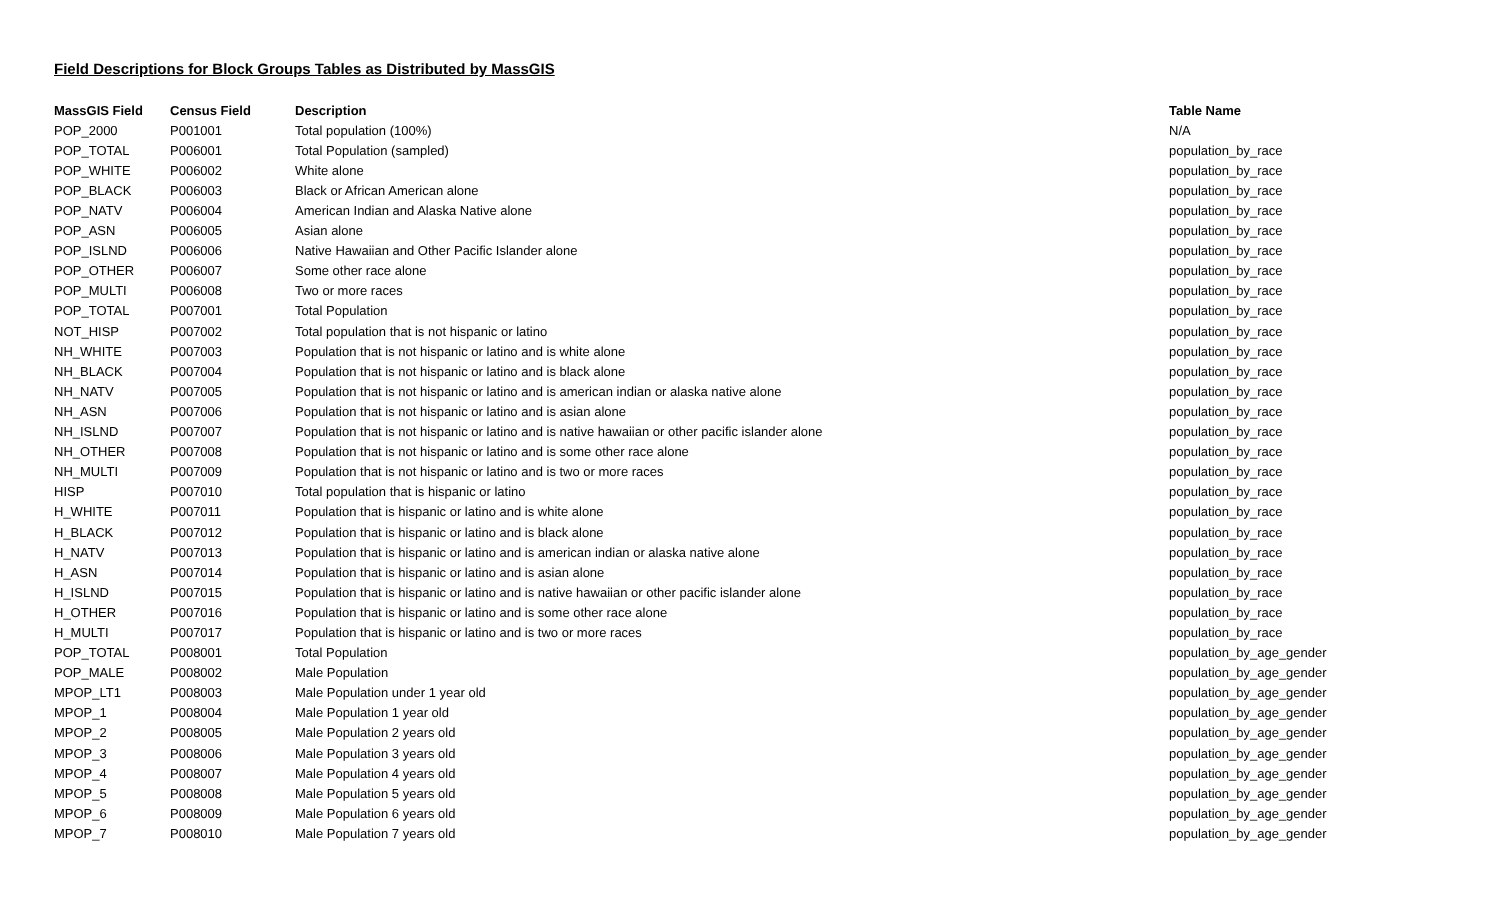Field Descriptions for Block Groups Tables as Distributed by MassGIS
| MassGIS Field | Census Field | Description | Table Name |
| --- | --- | --- | --- |
| POP_2000 | P001001 | Total population (100%) | N/A |
| POP_TOTAL | P006001 | Total Population (sampled) | population_by_race |
| POP_WHITE | P006002 | White alone | population_by_race |
| POP_BLACK | P006003 | Black or African American alone | population_by_race |
| POP_NATV | P006004 | American Indian and Alaska Native alone | population_by_race |
| POP_ASN | P006005 | Asian alone | population_by_race |
| POP_ISLND | P006006 | Native Hawaiian and Other Pacific Islander alone | population_by_race |
| POP_OTHER | P006007 | Some other race alone | population_by_race |
| POP_MULTI | P006008 | Two or more races | population_by_race |
| POP_TOTAL | P007001 | Total Population | population_by_race |
| NOT_HISP | P007002 | Total population that is not hispanic or latino | population_by_race |
| NH_WHITE | P007003 | Population that is not hispanic or latino and is white alone | population_by_race |
| NH_BLACK | P007004 | Population that is not hispanic or latino and is black alone | population_by_race |
| NH_NATV | P007005 | Population that is not hispanic or latino and is american indian or alaska native alone | population_by_race |
| NH_ASN | P007006 | Population that is not hispanic or latino and is asian alone | population_by_race |
| NH_ISLND | P007007 | Population that is not hispanic or latino and is native hawaiian or other pacific islander alone | population_by_race |
| NH_OTHER | P007008 | Population that is not hispanic or latino and is some other race alone | population_by_race |
| NH_MULTI | P007009 | Population that is not hispanic or latino and is two or more races | population_by_race |
| HISP | P007010 | Total population that is hispanic or latino | population_by_race |
| H_WHITE | P007011 | Population that is hispanic or latino and is white alone | population_by_race |
| H_BLACK | P007012 | Population that is hispanic or latino and is black alone | population_by_race |
| H_NATV | P007013 | Population that is hispanic or latino and is american indian or alaska native alone | population_by_race |
| H_ASN | P007014 | Population that is hispanic or latino and is asian alone | population_by_race |
| H_ISLND | P007015 | Population that is hispanic or latino and is native hawaiian or other pacific islander alone | population_by_race |
| H_OTHER | P007016 | Population that is hispanic or latino and is some other race alone | population_by_race |
| H_MULTI | P007017 | Population that is hispanic or latino and is two or more races | population_by_race |
| POP_TOTAL | P008001 | Total Population | population_by_age_gender |
| POP_MALE | P008002 | Male Population | population_by_age_gender |
| MPOP_LT1 | P008003 | Male Population under 1 year old | population_by_age_gender |
| MPOP_1 | P008004 | Male Population 1 year old | population_by_age_gender |
| MPOP_2 | P008005 | Male Population 2 years old | population_by_age_gender |
| MPOP_3 | P008006 | Male Population 3 years old | population_by_age_gender |
| MPOP_4 | P008007 | Male Population 4 years old | population_by_age_gender |
| MPOP_5 | P008008 | Male Population 5 years old | population_by_age_gender |
| MPOP_6 | P008009 | Male Population 6 years old | population_by_age_gender |
| MPOP_7 | P008010 | Male Population 7 years old | population_by_age_gender |